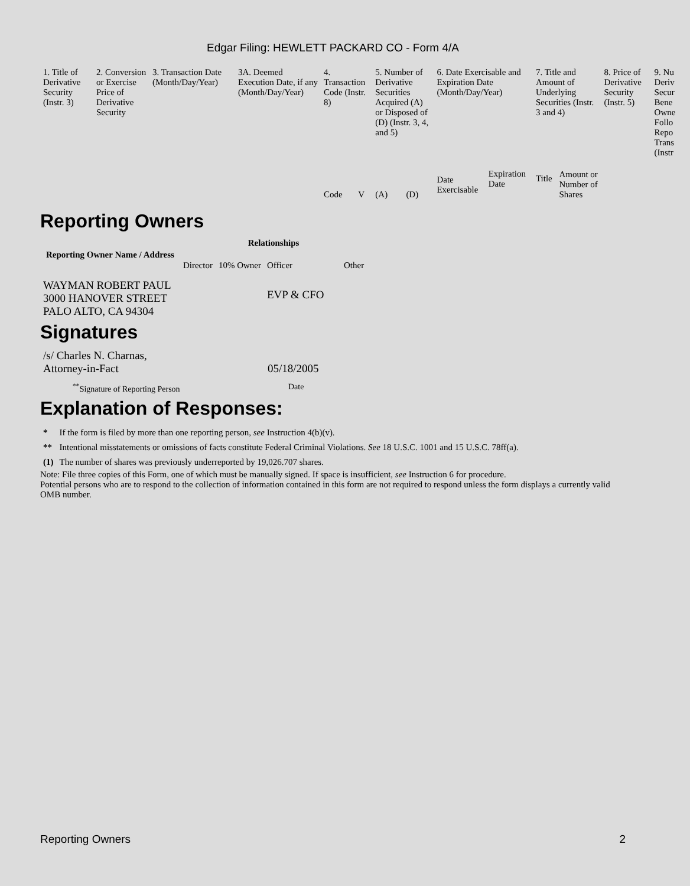Edgar Filing: HEWLETT PACKARD CO - Form 4/A
| 1. Title of Derivative Security (Instr. 3) | 2. Conversion or Exercise Price of Derivative Security | 3. Transaction Date (Month/Day/Year) | 3A. Deemed Execution Date, if any (Month/Day/Year) | 4. Transaction Code (Instr. 8) | | 5. Number of Derivative Securities Acquired (A) or Disposed of (D) (Instr. 3, 4, and 5) | | 6. Date Exercisable and Expiration Date (Month/Day/Year) | | 7. Title and Amount of Underlying Securities (Instr. 3 and 4) | | 8. Price of Derivative Security (Instr. 5) | 9. Nu Deriv Secur Bene Owne Follo Repo Trans (Instr |
| | | | | Code | V | (A) | (D) | Date Exercisable | Expiration Date | Title | Amount or Number of Shares | | |
Reporting Owners
| Reporting Owner Name / Address | Relationships | | | |
| --- | --- | --- | --- | --- |
| | Director | 10% Owner | Officer | Other |
| WAYMAN ROBERT PAUL 3000 HANOVER STREET PALO ALTO, CA 94304 | | | EVP & CFO | |
Signatures
| /s/ Charles N. Charnas, Attorney-in-Fact | 05/18/2005 |
| <sup>**</sup> Signature of Reporting Person | Date |
Explanation of Responses:
| * | If the form is filed by more than one reporting person, see Instruction 4(b)(v). |
| ** | Intentional misstatements or omissions of facts constitute Federal Criminal Violations. See 18 U.S.C. 1001 and 15 U.S.C. 78ff(a). |
| (1) | The number of shares was previously underreported by 19,026.707 shares. |
Note: File three copies of this Form, one of which must be manually signed. If space is insufficient, see Instruction 6 for procedure.
Potential persons who are to respond to the collection of information contained in this form are not required to respond unless the form displays a currently valid OMB number.
Reporting Owners 2